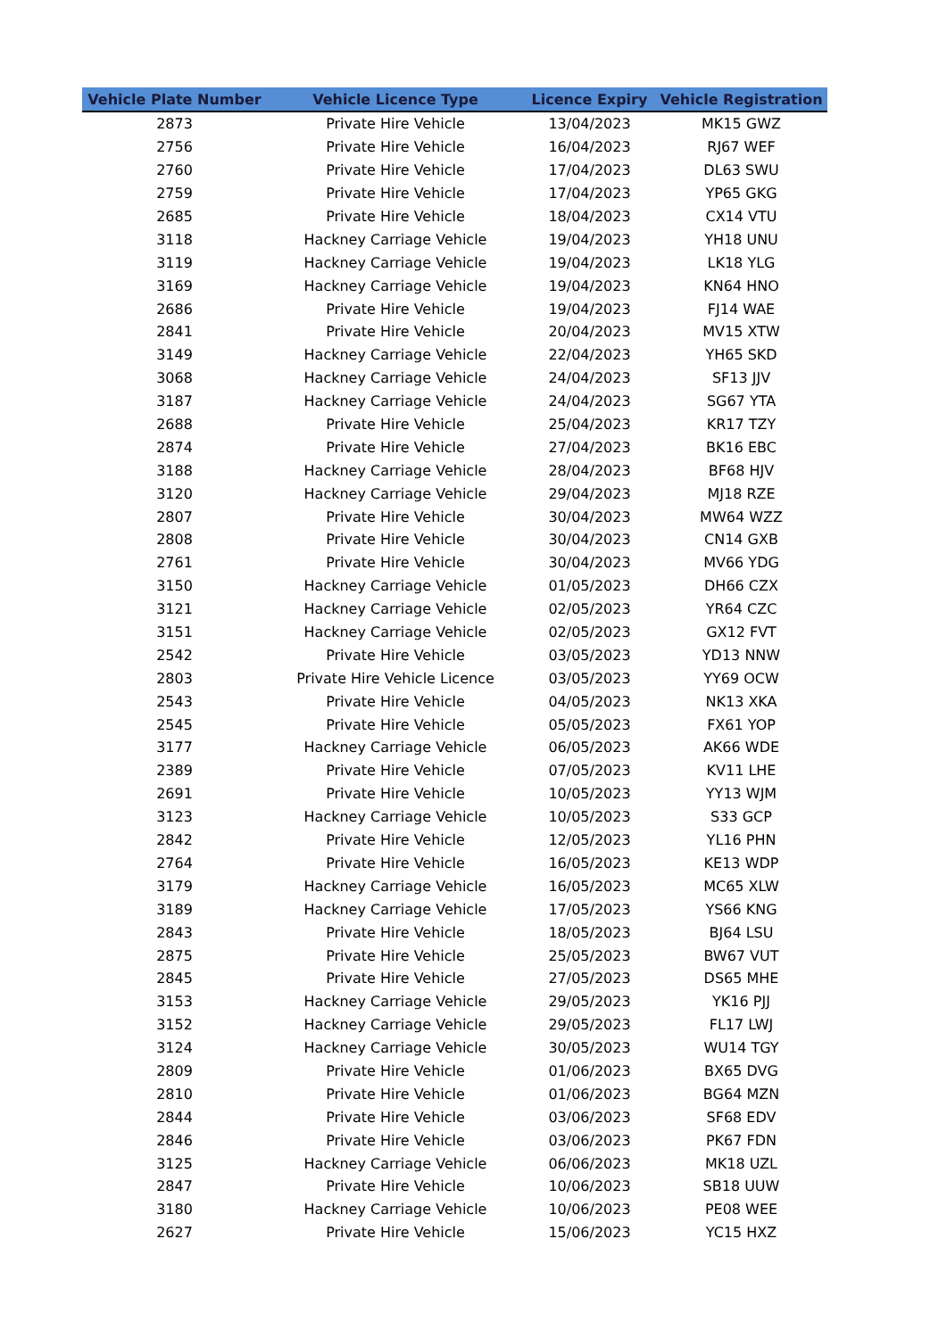| Vehicle Plate Number | Vehicle Licence Type | Licence Expiry | Vehicle Registration |
| --- | --- | --- | --- |
| 2873 | Private Hire Vehicle | 13/04/2023 | MK15 GWZ |
| 2756 | Private Hire Vehicle | 16/04/2023 | RJ67 WEF |
| 2760 | Private Hire Vehicle | 17/04/2023 | DL63 SWU |
| 2759 | Private Hire Vehicle | 17/04/2023 | YP65 GKG |
| 2685 | Private Hire Vehicle | 18/04/2023 | CX14 VTU |
| 3118 | Hackney Carriage Vehicle | 19/04/2023 | YH18 UNU |
| 3119 | Hackney Carriage Vehicle | 19/04/2023 | LK18 YLG |
| 3169 | Hackney Carriage Vehicle | 19/04/2023 | KN64 HNO |
| 2686 | Private Hire Vehicle | 19/04/2023 | FJ14 WAE |
| 2841 | Private Hire Vehicle | 20/04/2023 | MV15 XTW |
| 3149 | Hackney Carriage Vehicle | 22/04/2023 | YH65 SKD |
| 3068 | Hackney Carriage Vehicle | 24/04/2023 | SF13 JJV |
| 3187 | Hackney Carriage Vehicle | 24/04/2023 | SG67 YTA |
| 2688 | Private Hire Vehicle | 25/04/2023 | KR17 TZY |
| 2874 | Private Hire Vehicle | 27/04/2023 | BK16 EBC |
| 3188 | Hackney Carriage Vehicle | 28/04/2023 | BF68 HJV |
| 3120 | Hackney Carriage Vehicle | 29/04/2023 | MJ18 RZE |
| 2807 | Private Hire Vehicle | 30/04/2023 | MW64 WZZ |
| 2808 | Private Hire Vehicle | 30/04/2023 | CN14 GXB |
| 2761 | Private Hire Vehicle | 30/04/2023 | MV66 YDG |
| 3150 | Hackney Carriage Vehicle | 01/05/2023 | DH66 CZX |
| 3121 | Hackney Carriage Vehicle | 02/05/2023 | YR64 CZC |
| 3151 | Hackney Carriage Vehicle | 02/05/2023 | GX12 FVT |
| 2542 | Private Hire Vehicle | 03/05/2023 | YD13 NNW |
| 2803 | Private Hire Vehicle Licence | 03/05/2023 | YY69 OCW |
| 2543 | Private Hire Vehicle | 04/05/2023 | NK13 XKA |
| 2545 | Private Hire Vehicle | 05/05/2023 | FX61 YOP |
| 3177 | Hackney Carriage Vehicle | 06/05/2023 | AK66 WDE |
| 2389 | Private Hire Vehicle | 07/05/2023 | KV11 LHE |
| 2691 | Private Hire Vehicle | 10/05/2023 | YY13 WJM |
| 3123 | Hackney Carriage Vehicle | 10/05/2023 | S33 GCP |
| 2842 | Private Hire Vehicle | 12/05/2023 | YL16 PHN |
| 2764 | Private Hire Vehicle | 16/05/2023 | KE13 WDP |
| 3179 | Hackney Carriage Vehicle | 16/05/2023 | MC65 XLW |
| 3189 | Hackney Carriage Vehicle | 17/05/2023 | YS66 KNG |
| 2843 | Private Hire Vehicle | 18/05/2023 | BJ64 LSU |
| 2875 | Private Hire Vehicle | 25/05/2023 | BW67 VUT |
| 2845 | Private Hire Vehicle | 27/05/2023 | DS65 MHE |
| 3153 | Hackney Carriage Vehicle | 29/05/2023 | YK16 PJJ |
| 3152 | Hackney Carriage Vehicle | 29/05/2023 | FL17 LWJ |
| 3124 | Hackney Carriage Vehicle | 30/05/2023 | WU14 TGY |
| 2809 | Private Hire Vehicle | 01/06/2023 | BX65 DVG |
| 2810 | Private Hire Vehicle | 01/06/2023 | BG64 MZN |
| 2844 | Private Hire Vehicle | 03/06/2023 | SF68 EDV |
| 2846 | Private Hire Vehicle | 03/06/2023 | PK67 FDN |
| 3125 | Hackney Carriage Vehicle | 06/06/2023 | MK18 UZL |
| 2847 | Private Hire Vehicle | 10/06/2023 | SB18 UUW |
| 3180 | Hackney Carriage Vehicle | 10/06/2023 | PE08 WEE |
| 2627 | Private Hire Vehicle | 15/06/2023 | YC15 HXZ |